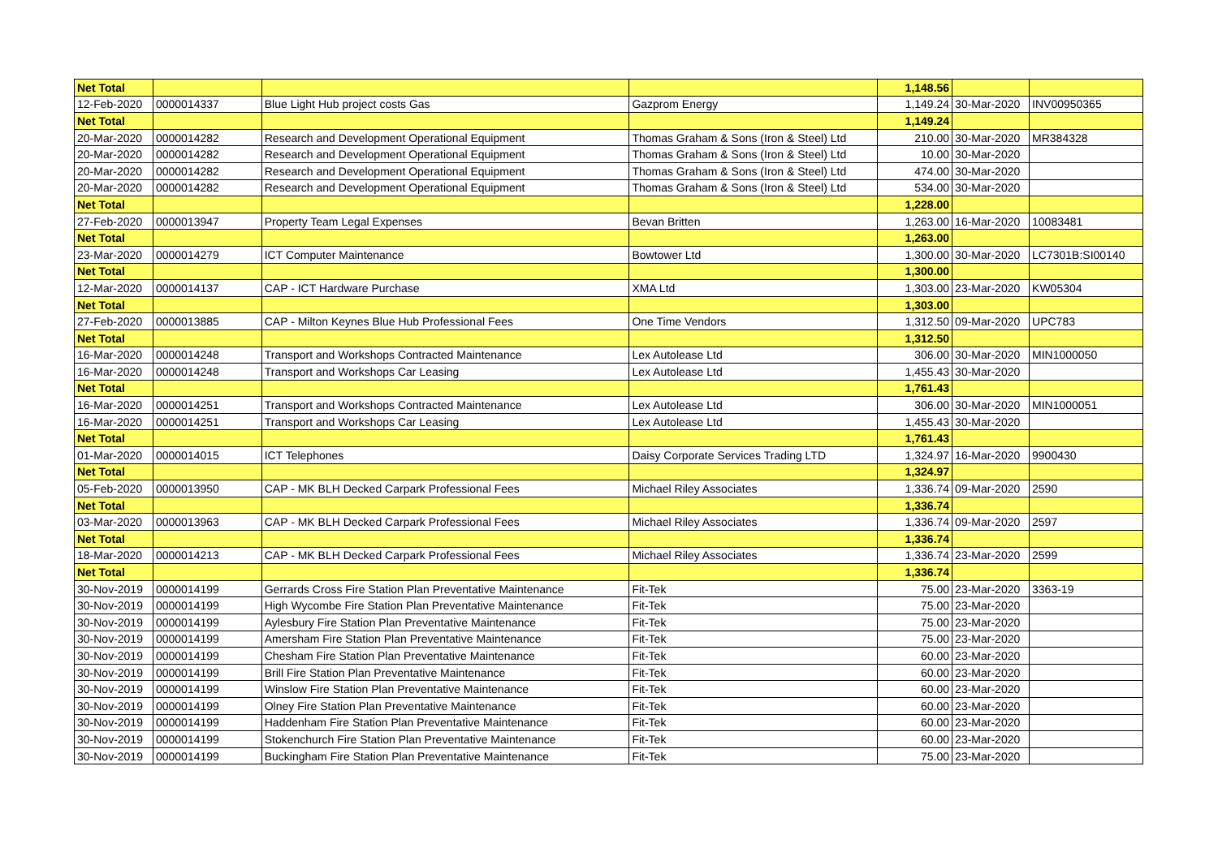| Net Total | | | | 1,148.56 | | |
| 12-Feb-2020 | 0000014337 | Blue Light Hub project costs Gas | Gazprom Energy | 1,149.24 | 30-Mar-2020 | INV00950365 |
| Net Total | | | | 1,149.24 | | |
| 20-Mar-2020 | 0000014282 | Research and Development Operational Equipment | Thomas Graham & Sons (Iron & Steel) Ltd | 210.00 | 30-Mar-2020 | MR384328 |
| 20-Mar-2020 | 0000014282 | Research and Development Operational Equipment | Thomas Graham & Sons (Iron & Steel) Ltd | 10.00 | 30-Mar-2020 | |
| 20-Mar-2020 | 0000014282 | Research and Development Operational Equipment | Thomas Graham & Sons (Iron & Steel) Ltd | 474.00 | 30-Mar-2020 | |
| 20-Mar-2020 | 0000014282 | Research and Development Operational Equipment | Thomas Graham & Sons (Iron & Steel) Ltd | 534.00 | 30-Mar-2020 | |
| Net Total | | | | 1,228.00 | | |
| 27-Feb-2020 | 0000013947 | Property Team Legal Expenses | Bevan Britten | 1,263.00 | 16-Mar-2020 | 10083481 |
| Net Total | | | | 1,263.00 | | |
| 23-Mar-2020 | 0000014279 | ICT Computer Maintenance | Bowtower Ltd | 1,300.00 | 30-Mar-2020 | LC7301B:SI00140 |
| Net Total | | | | 1,300.00 | | |
| 12-Mar-2020 | 0000014137 | CAP - ICT Hardware Purchase | XMA Ltd | 1,303.00 | 23-Mar-2020 | KW05304 |
| Net Total | | | | 1,303.00 | | |
| 27-Feb-2020 | 0000013885 | CAP - Milton Keynes Blue Hub Professional Fees | One Time Vendors | 1,312.50 | 09-Mar-2020 | UPC783 |
| Net Total | | | | 1,312.50 | | |
| 16-Mar-2020 | 0000014248 | Transport and Workshops Contracted Maintenance | Lex Autolease Ltd | 306.00 | 30-Mar-2020 | MIN1000050 |
| 16-Mar-2020 | 0000014248 | Transport and Workshops Car Leasing | Lex Autolease Ltd | 1,455.43 | 30-Mar-2020 | |
| Net Total | | | | 1,761.43 | | |
| 16-Mar-2020 | 0000014251 | Transport and Workshops Contracted Maintenance | Lex Autolease Ltd | 306.00 | 30-Mar-2020 | MIN1000051 |
| 16-Mar-2020 | 0000014251 | Transport and Workshops Car Leasing | Lex Autolease Ltd | 1,455.43 | 30-Mar-2020 | |
| Net Total | | | | 1,761.43 | | |
| 01-Mar-2020 | 0000014015 | ICT Telephones | Daisy Corporate Services Trading LTD | 1,324.97 | 16-Mar-2020 | 9900430 |
| Net Total | | | | 1,324.97 | | |
| 05-Feb-2020 | 0000013950 | CAP - MK BLH Decked Carpark Professional Fees | Michael Riley Associates | 1,336.74 | 09-Mar-2020 | 2590 |
| Net Total | | | | 1,336.74 | | |
| 03-Mar-2020 | 0000013963 | CAP - MK BLH Decked Carpark Professional Fees | Michael Riley Associates | 1,336.74 | 09-Mar-2020 | 2597 |
| Net Total | | | | 1,336.74 | | |
| 18-Mar-2020 | 0000014213 | CAP - MK BLH Decked Carpark Professional Fees | Michael Riley Associates | 1,336.74 | 23-Mar-2020 | 2599 |
| Net Total | | | | 1,336.74 | | |
| 30-Nov-2019 | 0000014199 | Gerrards Cross Fire Station Plan Preventative Maintenance | Fit-Tek | 75.00 | 23-Mar-2020 | 3363-19 |
| 30-Nov-2019 | 0000014199 | High Wycombe Fire Station Plan Preventative Maintenance | Fit-Tek | 75.00 | 23-Mar-2020 | |
| 30-Nov-2019 | 0000014199 | Aylesbury Fire Station Plan Preventative Maintenance | Fit-Tek | 75.00 | 23-Mar-2020 | |
| 30-Nov-2019 | 0000014199 | Amersham Fire Station Plan Preventative Maintenance | Fit-Tek | 75.00 | 23-Mar-2020 | |
| 30-Nov-2019 | 0000014199 | Chesham Fire Station Plan Preventative Maintenance | Fit-Tek | 60.00 | 23-Mar-2020 | |
| 30-Nov-2019 | 0000014199 | Brill Fire Station Plan Preventative Maintenance | Fit-Tek | 60.00 | 23-Mar-2020 | |
| 30-Nov-2019 | 0000014199 | Winslow Fire Station Plan Preventative Maintenance | Fit-Tek | 60.00 | 23-Mar-2020 | |
| 30-Nov-2019 | 0000014199 | Olney Fire Station Plan Preventative Maintenance | Fit-Tek | 60.00 | 23-Mar-2020 | |
| 30-Nov-2019 | 0000014199 | Haddenham Fire Station Plan Preventative Maintenance | Fit-Tek | 60.00 | 23-Mar-2020 | |
| 30-Nov-2019 | 0000014199 | Stokenchurch Fire Station Plan Preventative Maintenance | Fit-Tek | 60.00 | 23-Mar-2020 | |
| 30-Nov-2019 | 0000014199 | Buckingham Fire Station Plan Preventative Maintenance | Fit-Tek | 75.00 | 23-Mar-2020 | |